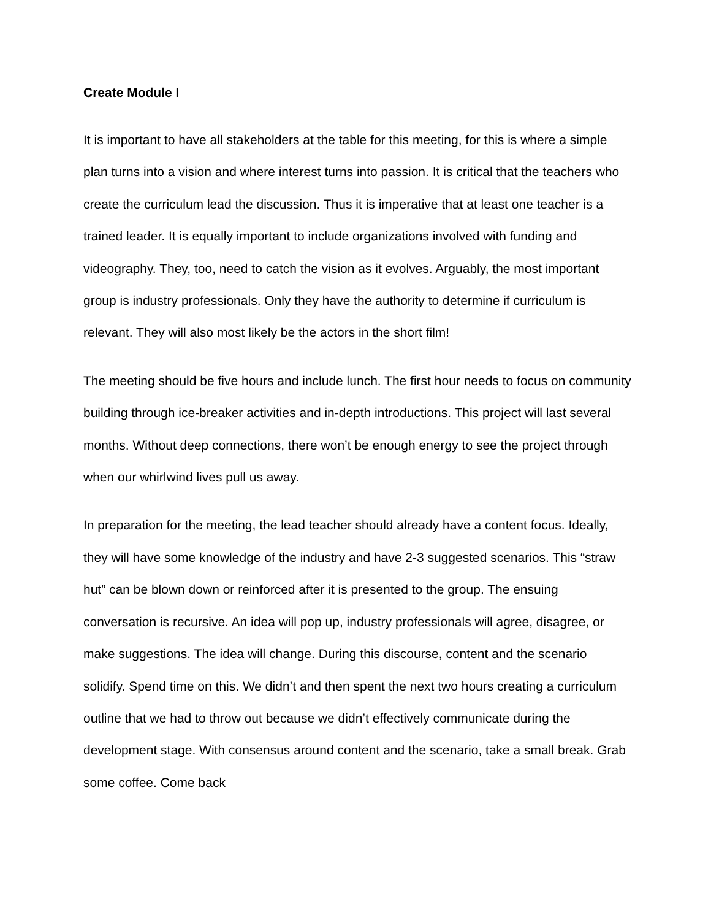Create Module I
It is important to have all stakeholders at the table for this meeting, for this is where a simple plan turns into a vision and where interest turns into passion. It is critical that the teachers who create the curriculum lead the discussion. Thus it is imperative that at least one teacher is a trained leader. It is equally important to include organizations involved with funding and videography. They, too, need to catch the vision as it evolves. Arguably, the most important group is industry professionals. Only they have the authority to determine if curriculum is relevant. They will also most likely be the actors in the short film!
The meeting should be five hours and include lunch. The first hour needs to focus on community building through ice-breaker activities and in-depth introductions. This project will last several months. Without deep connections, there won’t be enough energy to see the project through when our whirlwind lives pull us away.
In preparation for the meeting, the lead teacher should already have a content focus. Ideally, they will have some knowledge of the industry and have 2-3 suggested scenarios. This “straw hut” can be blown down or reinforced after it is presented to the group. The ensuing conversation is recursive. An idea will pop up, industry professionals will agree, disagree, or make suggestions. The idea will change. During this discourse, content and the scenario solidify. Spend time on this. We didn’t and then spent the next two hours creating a curriculum outline that we had to throw out because we didn’t effectively communicate during the development stage. With consensus around content and the scenario, take a small break. Grab some coffee. Come back